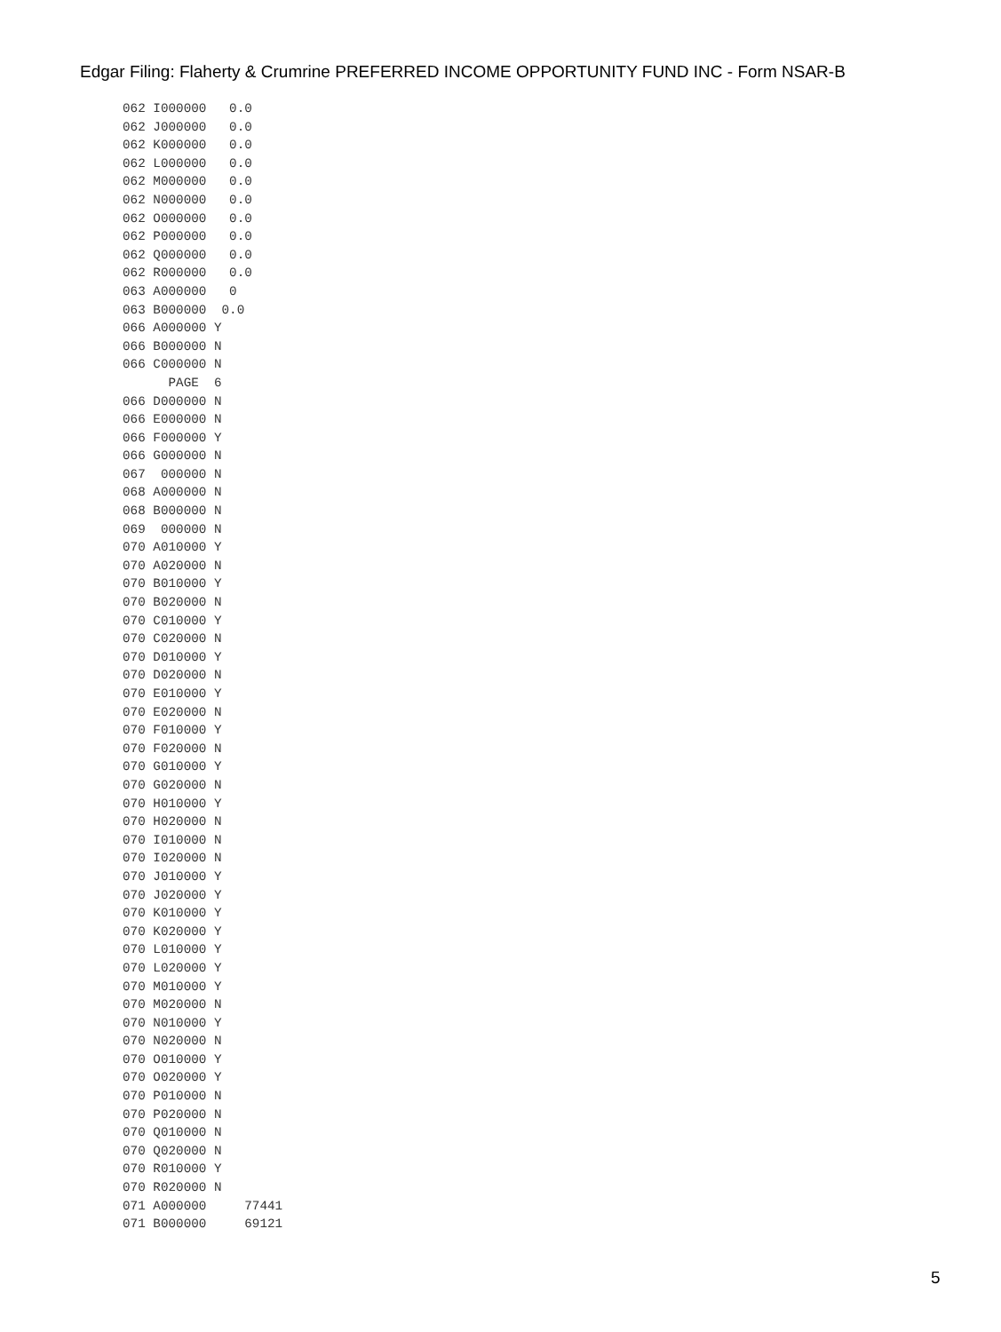Edgar Filing: Flaherty & Crumrine PREFERRED INCOME OPPORTUNITY FUND INC - Form NSAR-B
062 I000000   0.0
062 J000000   0.0
062 K000000   0.0
062 L000000   0.0
062 M000000   0.0
062 N000000   0.0
062 O000000   0.0
062 P000000   0.0
062 Q000000   0.0
062 R000000   0.0
063 A000000   0
063 B000000  0.0
066 A000000 Y
066 B000000 N
066 C000000 N
      PAGE  6
066 D000000 N
066 E000000 N
066 F000000 Y
066 G000000 N
067  000000 N
068 A000000 N
068 B000000 N
069  000000 N
070 A010000 Y
070 A020000 N
070 B010000 Y
070 B020000 N
070 C010000 Y
070 C020000 N
070 D010000 Y
070 D020000 N
070 E010000 Y
070 E020000 N
070 F010000 Y
070 F020000 N
070 G010000 Y
070 G020000 N
070 H010000 Y
070 H020000 N
070 I010000 N
070 I020000 N
070 J010000 Y
070 J020000 Y
070 K010000 Y
070 K020000 Y
070 L010000 Y
070 L020000 Y
070 M010000 Y
070 M020000 N
070 N010000 Y
070 N020000 N
070 O010000 Y
070 O020000 Y
070 P010000 N
070 P020000 N
070 Q010000 N
070 Q020000 N
070 R010000 Y
070 R020000 N
071 A000000     77441
071 B000000     69121
5